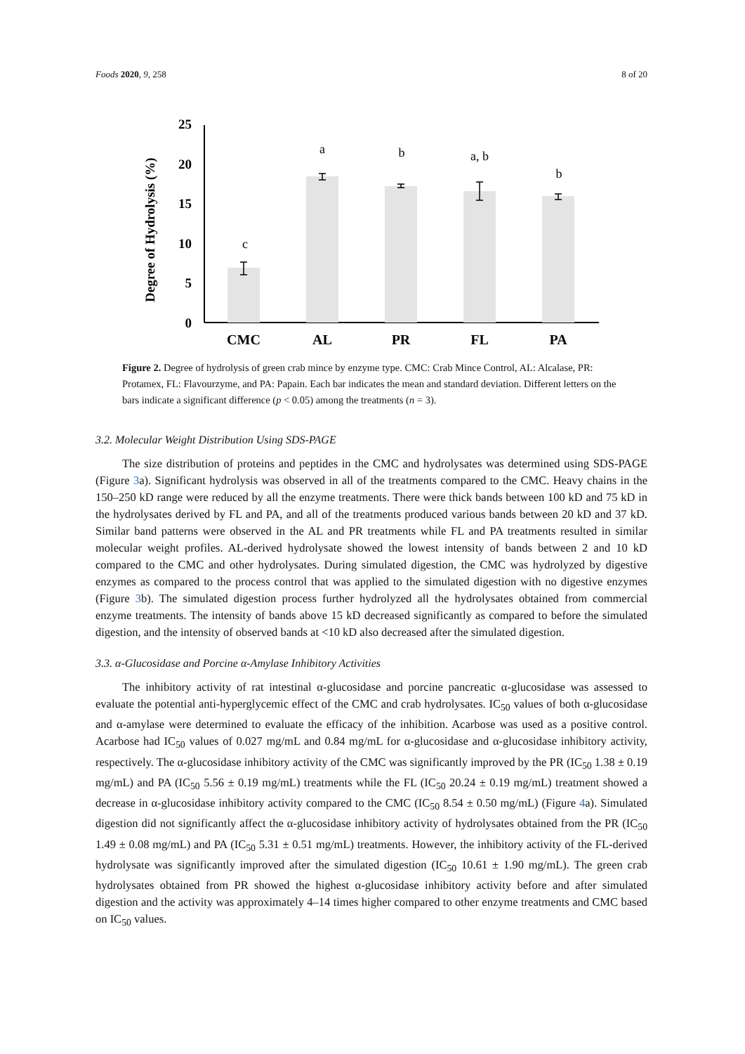Foods 2020, 9, 258 8 of 20
Degree of Hydrolysis (%)
25
20
15
10
5
0
c
a
b
a, b
b
CMC
AL
PR
FL
PA
Figure 2. Degree of hydrolysis of green crab mince by enzyme type. CMC: Crab Mince Control, AL: Alcalase, PR: Protamex, FL: Flavourzyme, and PA: Papain. Each bar indicates the mean and standard deviation. Different letters on the bars indicate a significant difference (p < 0.05) among the treatments (n = 3).
3.2. Molecular Weight Distribution Using SDS-PAGE
The size distribution of proteins and peptides in the CMC and hydrolysates was determined using SDS-PAGE (Figure 3a). Significant hydrolysis was observed in all of the treatments compared to the CMC. Heavy chains in the 150–250 kD range were reduced by all the enzyme treatments. There were thick bands between 100 kD and 75 kD in the hydrolysates derived by FL and PA, and all of the treatments produced various bands between 20 kD and 37 kD. Similar band patterns were observed in the AL and PR treatments while FL and PA treatments resulted in similar molecular weight profiles. AL-derived hydrolysate showed the lowest intensity of bands between 2 and 10 kD compared to the CMC and other hydrolysates. During simulated digestion, the CMC was hydrolyzed by digestive enzymes as compared to the process control that was applied to the simulated digestion with no digestive enzymes (Figure 3b). The simulated digestion process further hydrolyzed all the hydrolysates obtained from commercial enzyme treatments. The intensity of bands above 15 kD decreased significantly as compared to before the simulated digestion, and the intensity of observed bands at <10 kD also decreased after the simulated digestion.
3.3. α-Glucosidase and Porcine α-Amylase Inhibitory Activities
The inhibitory activity of rat intestinal α-glucosidase and porcine pancreatic α-glucosidase was assessed to evaluate the potential anti-hyperglycemic effect of the CMC and crab hydrolysates. IC<sub>50</sub> values of both α-glucosidase and α-amylase were determined to evaluate the efficacy of the inhibition. Acarbose was used as a positive control. Acarbose had IC<sub>50</sub> values of 0.027 mg/mL and 0.84 mg/mL for α-glucosidase and α-glucosidase inhibitory activity, respectively. The α-glucosidase inhibitory activity of the CMC was significantly improved by the PR (IC<sub>50</sub> 1.38 ± 0.19 mg/mL) and PA (IC<sub>50</sub> 5.56 ± 0.19 mg/mL) treatments while the FL (IC<sub>50</sub> 20.24 ± 0.19 mg/mL) treatment showed a decrease in α-glucosidase inhibitory activity compared to the CMC (IC<sub>50</sub> 8.54 ± 0.50 mg/mL) (Figure 4a). Simulated digestion did not significantly affect the α-glucosidase inhibitory activity of hydrolysates obtained from the PR (IC<sub>50</sub> 1.49 ± 0.08 mg/mL) and PA (IC<sub>50</sub> 5.31 ± 0.51 mg/mL) treatments. However, the inhibitory activity of the FL-derived hydrolysate was significantly improved after the simulated digestion (IC<sub>50</sub> 10.61 ± 1.90 mg/mL). The green crab hydrolysates obtained from PR showed the highest α-glucosidase inhibitory activity before and after simulated digestion and the activity was approximately 4–14 times higher compared to other enzyme treatments and CMC based on IC<sub>50</sub> values.